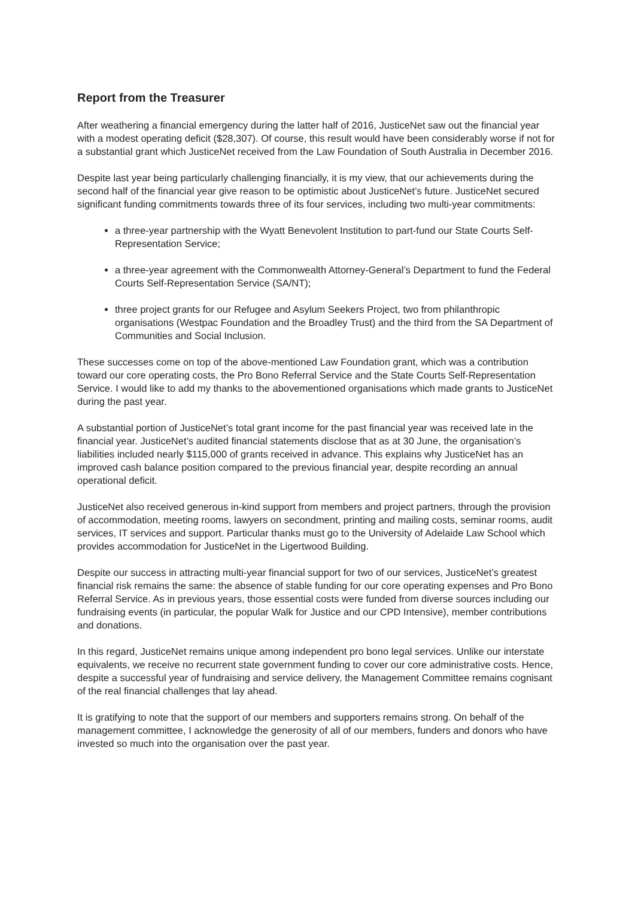Report from the Treasurer
After weathering a financial emergency during the latter half of 2016, JusticeNet saw out the financial year with a modest operating deficit ($28,307). Of course, this result would have been considerably worse if not for a substantial grant which JusticeNet received from the Law Foundation of South Australia in December 2016.
Despite last year being particularly challenging financially, it is my view, that our achievements during the second half of the financial year give reason to be optimistic about JusticeNet’s future. JusticeNet secured significant funding commitments towards three of its four services, including two multi-year commitments:
a three-year partnership with the Wyatt Benevolent Institution to part-fund our State Courts Self-Representation Service;
a three-year agreement with the Commonwealth Attorney-General’s Department to fund the Federal Courts Self-Representation Service (SA/NT);
three project grants for our Refugee and Asylum Seekers Project, two from philanthropic organisations (Westpac Foundation and the Broadley Trust) and the third from the SA Department of Communities and Social Inclusion.
These successes come on top of the above-mentioned Law Foundation grant, which was a contribution toward our core operating costs, the Pro Bono Referral Service and the State Courts Self-Representation Service. I would like to add my thanks to the abovementioned organisations which made grants to JusticeNet during the past year.
A substantial portion of JusticeNet’s total grant income for the past financial year was received late in the financial year. JusticeNet’s audited financial statements disclose that as at 30 June, the organisation’s liabilities included nearly $115,000 of grants received in advance. This explains why JusticeNet has an improved cash balance position compared to the previous financial year, despite recording an annual operational deficit.
JusticeNet also received generous in-kind support from members and project partners, through the provision of accommodation, meeting rooms, lawyers on secondment, printing and mailing costs, seminar rooms, audit services, IT services and support. Particular thanks must go to the University of Adelaide Law School which provides accommodation for JusticeNet in the Ligertwood Building.
Despite our success in attracting multi-year financial support for two of our services, JusticeNet’s greatest financial risk remains the same: the absence of stable funding for our core operating expenses and Pro Bono Referral Service. As in previous years, those essential costs were funded from diverse sources including our fundraising events (in particular, the popular Walk for Justice and our CPD Intensive), member contributions and donations.
In this regard, JusticeNet remains unique among independent pro bono legal services. Unlike our interstate equivalents, we receive no recurrent state government funding to cover our core administrative costs. Hence, despite a successful year of fundraising and service delivery, the Management Committee remains cognisant of the real financial challenges that lay ahead.
It is gratifying to note that the support of our members and supporters remains strong. On behalf of the management committee, I acknowledge the generosity of all of our members, funders and donors who have invested so much into the organisation over the past year.